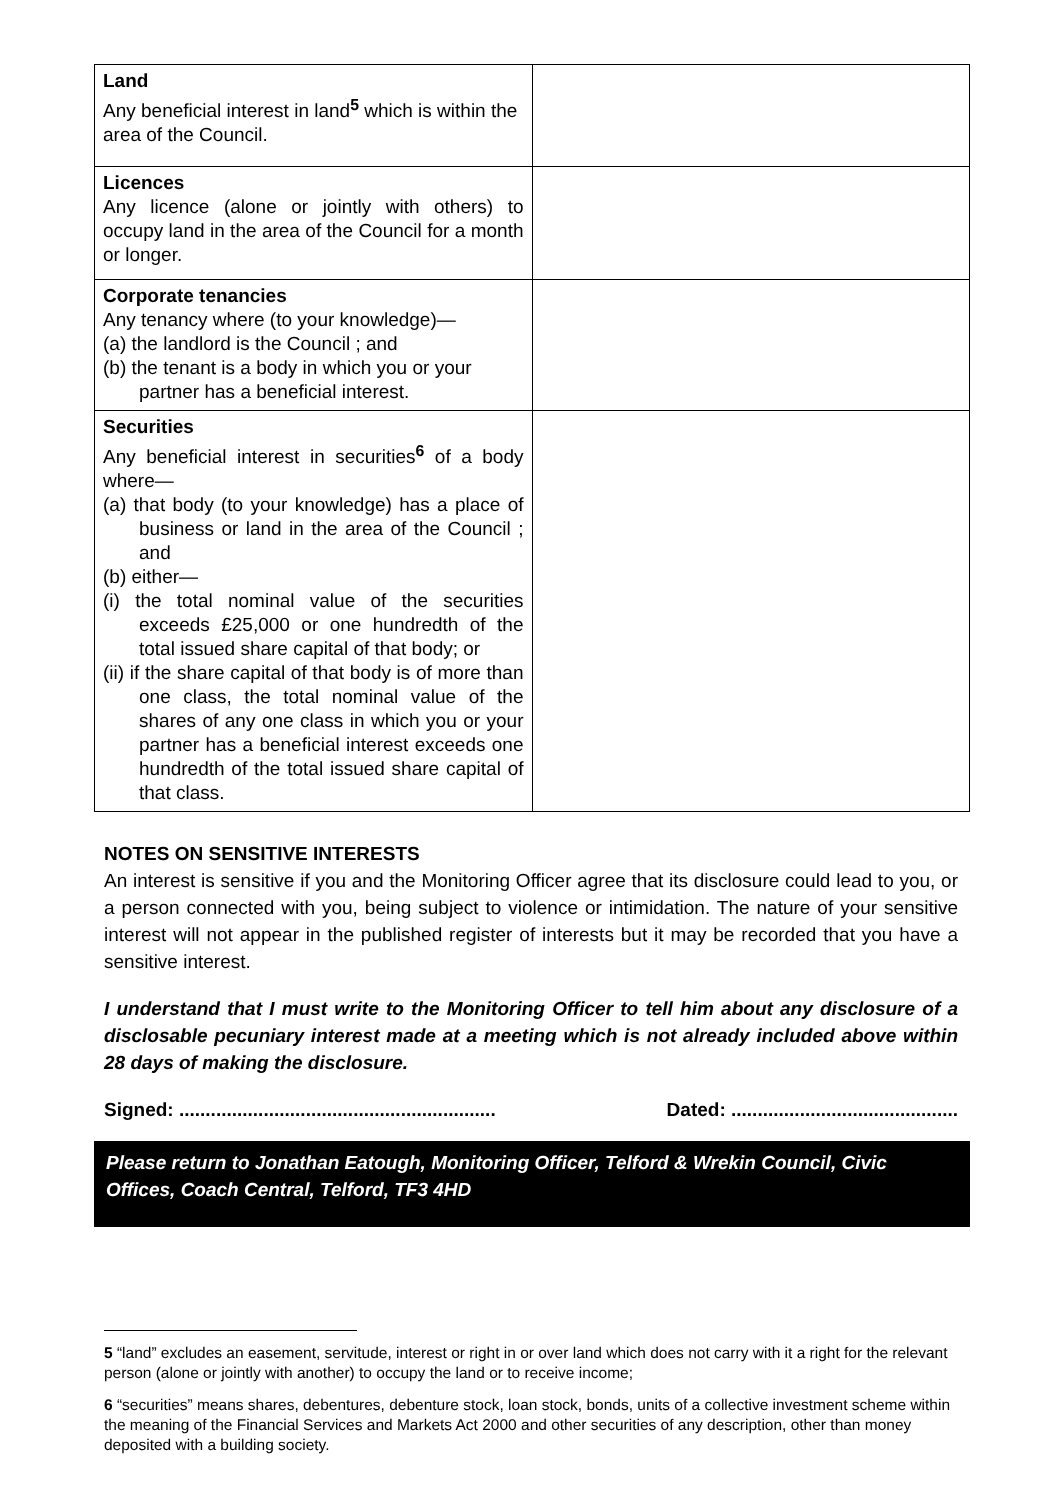| Land Any beneficial interest in land<sup>5</sup> which is within the area of the Council. | |
| Licences Any licence (alone or jointly with others) to occupy land in the area of the Council for a month or longer. | |
| Corporate tenancies Any tenancy where (to your knowledge)— (a) the landlord is the Council ; and (b) the tenant is a body in which you or your partner has a beneficial interest. | |
| Securities Any beneficial interest in securities<sup>6</sup> of a body where— (a) that body (to your knowledge) has a place of business or land in the area of the Council ; and (b) either— (i) the total nominal value of the securities exceeds £25,000 or one hundredth of the total issued share capital of that body; or (ii) if the share capital of that body is of more than one class, the total nominal value of the shares of any one class in which you or your partner has a beneficial interest exceeds one hundredth of the total issued share capital of that class. | |
NOTES ON SENSITIVE INTERESTS
An interest is sensitive if you and the Monitoring Officer agree that its disclosure could lead to you, or a person connected with you, being subject to violence or intimidation. The nature of your sensitive interest will not appear in the published register of interests but it may be recorded that you have a sensitive interest.
I understand that I must write to the Monitoring Officer to tell him about any disclosure of a disclosable pecuniary interest made at a meeting which is not already included above within 28 days of making the disclosure.
Signed: ............................................................ Dated: ...........................................
Please return to Jonathan Eatough, Monitoring Officer, Telford & Wrekin Council, Civic Offices, Coach Central, Telford, TF3 4HD
5 “land” excludes an easement, servitude, interest or right in or over land which does not carry with it a right for the relevant person (alone or jointly with another) to occupy the land or to receive income;
6 “securities” means shares, debentures, debenture stock, loan stock, bonds, units of a collective investment scheme within the meaning of the Financial Services and Markets Act 2000 and other securities of any description, other than money deposited with a building society.